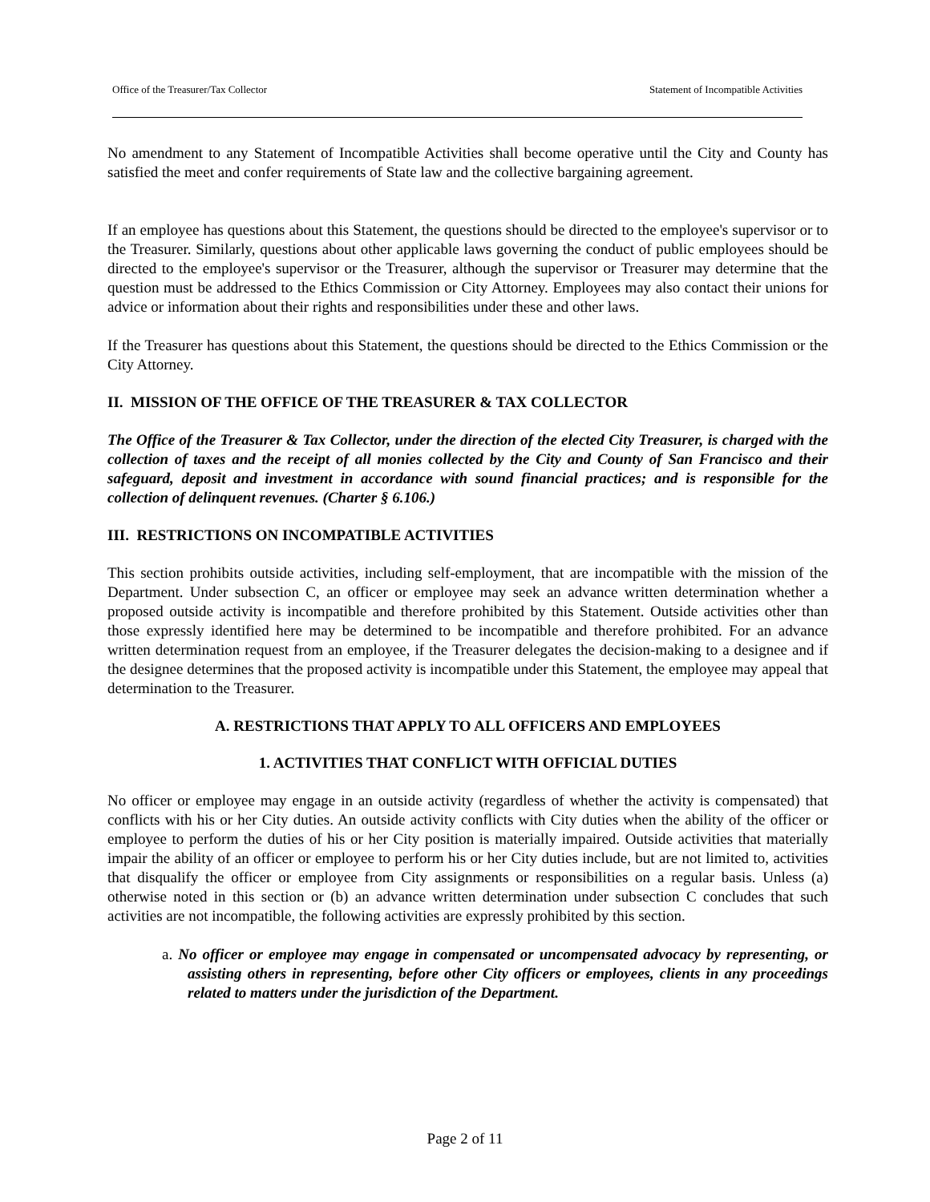Office of the Treasurer/Tax Collector Statement of Incompatible Activities
No amendment to any Statement of Incompatible Activities shall become operative until the City and County has satisfied the meet and confer requirements of State law and the collective bargaining agreement.
If an employee has questions about this Statement, the questions should be directed to the employee's supervisor or to the Treasurer. Similarly, questions about other applicable laws governing the conduct of public employees should be directed to the employee's supervisor or the Treasurer, although the supervisor or Treasurer may determine that the question must be addressed to the Ethics Commission or City Attorney. Employees may also contact their unions for advice or information about their rights and responsibilities under these and other laws.
If the Treasurer has questions about this Statement, the questions should be directed to the Ethics Commission or the City Attorney.
II. MISSION OF THE OFFICE OF THE TREASURER & TAX COLLECTOR
The Office of the Treasurer & Tax Collector, under the direction of the elected City Treasurer, is charged with the collection of taxes and the receipt of all monies collected by the City and County of San Francisco and their safeguard, deposit and investment in accordance with sound financial practices; and is responsible for the collection of delinquent revenues. (Charter § 6.106.)
III. RESTRICTIONS ON INCOMPATIBLE ACTIVITIES
This section prohibits outside activities, including self-employment, that are incompatible with the mission of the Department. Under subsection C, an officer or employee may seek an advance written determination whether a proposed outside activity is incompatible and therefore prohibited by this Statement. Outside activities other than those expressly identified here may be determined to be incompatible and therefore prohibited. For an advance written determination request from an employee, if the Treasurer delegates the decision-making to a designee and if the designee determines that the proposed activity is incompatible under this Statement, the employee may appeal that determination to the Treasurer.
A. RESTRICTIONS THAT APPLY TO ALL OFFICERS AND EMPLOYEES
1. ACTIVITIES THAT CONFLICT WITH OFFICIAL DUTIES
No officer or employee may engage in an outside activity (regardless of whether the activity is compensated) that conflicts with his or her City duties. An outside activity conflicts with City duties when the ability of the officer or employee to perform the duties of his or her City position is materially impaired. Outside activities that materially impair the ability of an officer or employee to perform his or her City duties include, but are not limited to, activities that disqualify the officer or employee from City assignments or responsibilities on a regular basis. Unless (a) otherwise noted in this section or (b) an advance written determination under subsection C concludes that such activities are not incompatible, the following activities are expressly prohibited by this section.
a. No officer or employee may engage in compensated or uncompensated advocacy by representing, or assisting others in representing, before other City officers or employees, clients in any proceedings related to matters under the jurisdiction of the Department.
Page 2 of 11